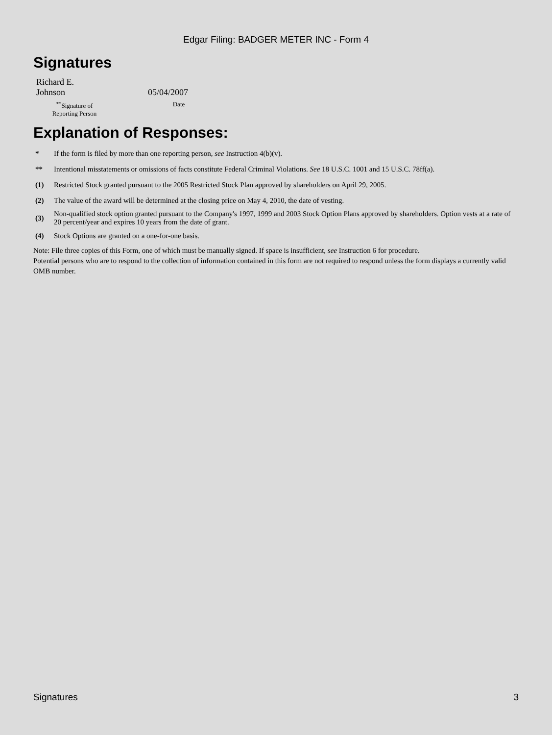Edgar Filing: BADGER METER INC - Form 4
Signatures
| Richard E. Johnson | 05/04/2007 |
| <sup>**</sup> Signature of Reporting Person | Date |
Explanation of Responses:
| * | If the form is filed by more than one reporting person, see Instruction 4(b)(v). |
| ** | Intentional misstatements or omissions of facts constitute Federal Criminal Violations. See 18 U.S.C. 1001 and 15 U.S.C. 78ff(a). |
| (1) | Restricted Stock granted pursuant to the 2005 Restricted Stock Plan approved by shareholders on April 29, 2005. |
| (2) | The value of the award will be determined at the closing price on May 4, 2010, the date of vesting. |
| (3) | Non-qualified stock option granted pursuant to the Company's 1997, 1999 and 2003 Stock Option Plans approved by shareholders. Option vests at a rate of 20 percent/year and expires 10 years from the date of grant. |
| (4) | Stock Options are granted on a one-for-one basis. |
Note: File three copies of this Form, one of which must be manually signed. If space is insufficient, see Instruction 6 for procedure.
Potential persons who are to respond to the collection of information contained in this form are not required to respond unless the form displays a currently valid OMB number.
Signatures 3